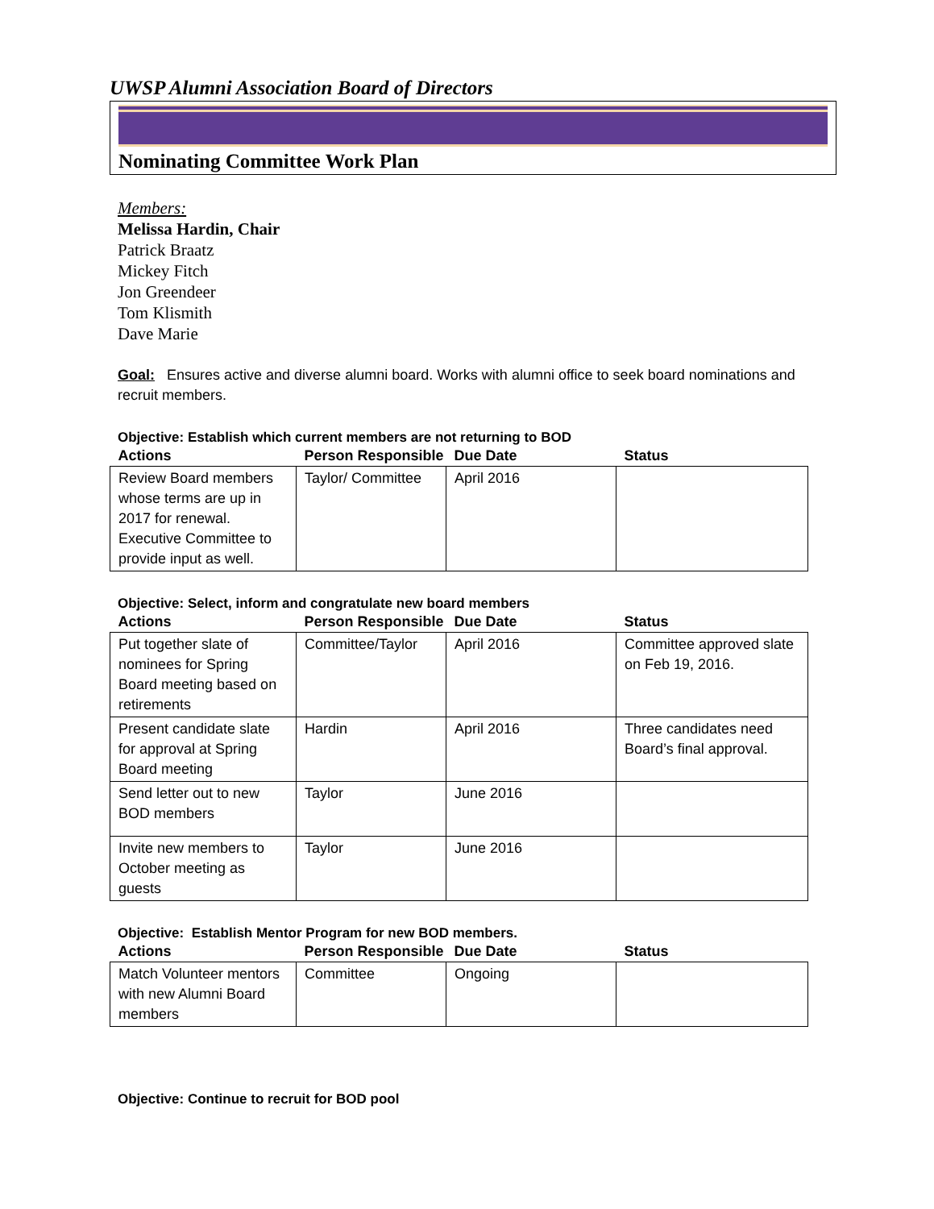UWSP Alumni Association Board of Directors
Nominating Committee Work Plan
Members:
Melissa Hardin, Chair
Patrick Braatz
Mickey Fitch
Jon Greendeer
Tom Klismith
Dave Marie
Goal: Ensures active and diverse alumni board. Works with alumni office to seek board nominations and recruit members.
Objective: Establish which current members are not returning to BOD
| Actions | Person Responsible | Due Date | Status |
| --- | --- | --- | --- |
| Review Board members whose terms are up in 2017 for renewal. Executive Committee to provide input as well. | Taylor/ Committee | April 2016 | |
Objective: Select, inform and congratulate new board members
| Actions | Person Responsible | Due Date | Status |
| --- | --- | --- | --- |
| Put together slate of nominees for Spring Board meeting based on retirements | Committee/Taylor | April 2016 | Committee approved slate on Feb 19, 2016. |
| Present candidate slate for approval at Spring Board meeting | Hardin | April 2016 | Three candidates need Board’s final approval. |
| Send letter out to new BOD members | Taylor | June 2016 | |
| Invite new members to October meeting as guests | Taylor | June 2016 | |
Objective: Establish Mentor Program for new BOD members.
| Actions | Person Responsible | Due Date | Status |
| --- | --- | --- | --- |
| Match Volunteer mentors with new Alumni Board members | Committee | Ongoing | |
Objective: Continue to recruit for BOD pool